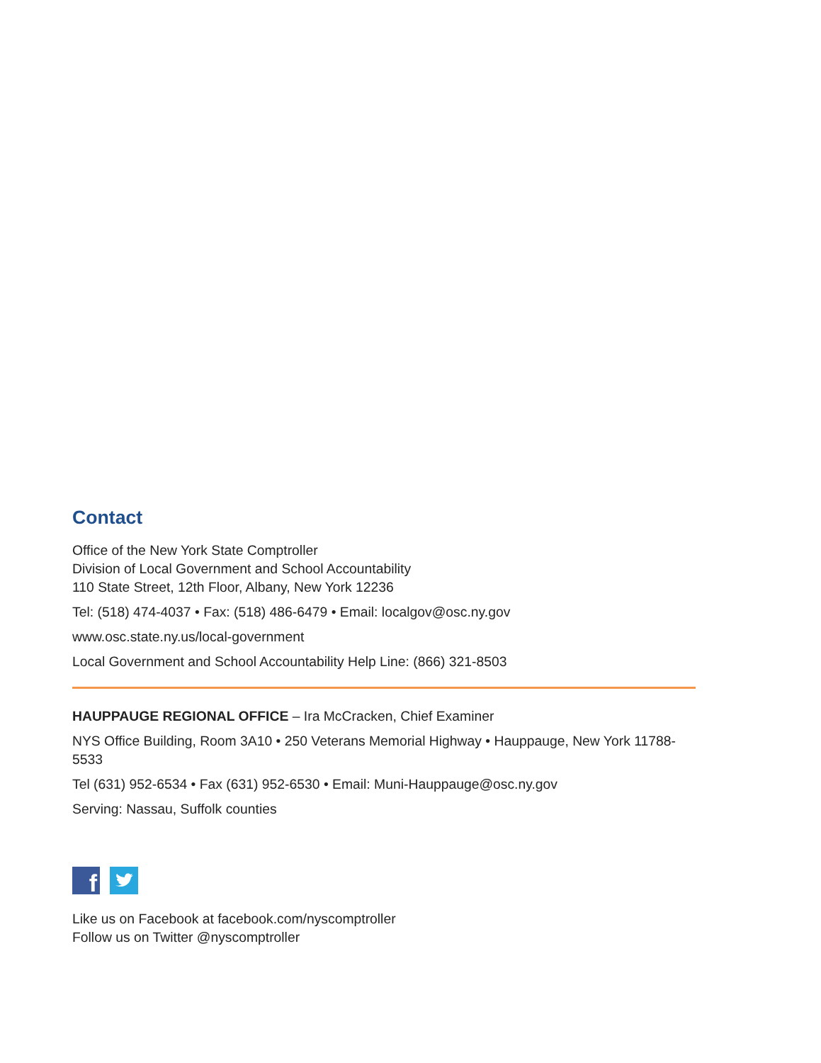Contact
Office of the New York State Comptroller
Division of Local Government and School Accountability
110 State Street, 12th Floor, Albany, New York 12236
Tel: (518) 474-4037 • Fax: (518) 486-6479 • Email: localgov@osc.ny.gov
www.osc.state.ny.us/local-government
Local Government and School Accountability Help Line: (866) 321-8503
HAUPPAUGE REGIONAL OFFICE – Ira McCracken, Chief Examiner
NYS Office Building, Room 3A10 • 250 Veterans Memorial Highway • Hauppauge, New York 11788-5533
Tel (631) 952-6534 • Fax (631) 952-6530 • Email: Muni-Hauppauge@osc.ny.gov
Serving: Nassau, Suffolk counties
f
Like us on Facebook at facebook.com/nyscomptroller
Follow us on Twitter @nyscomptroller